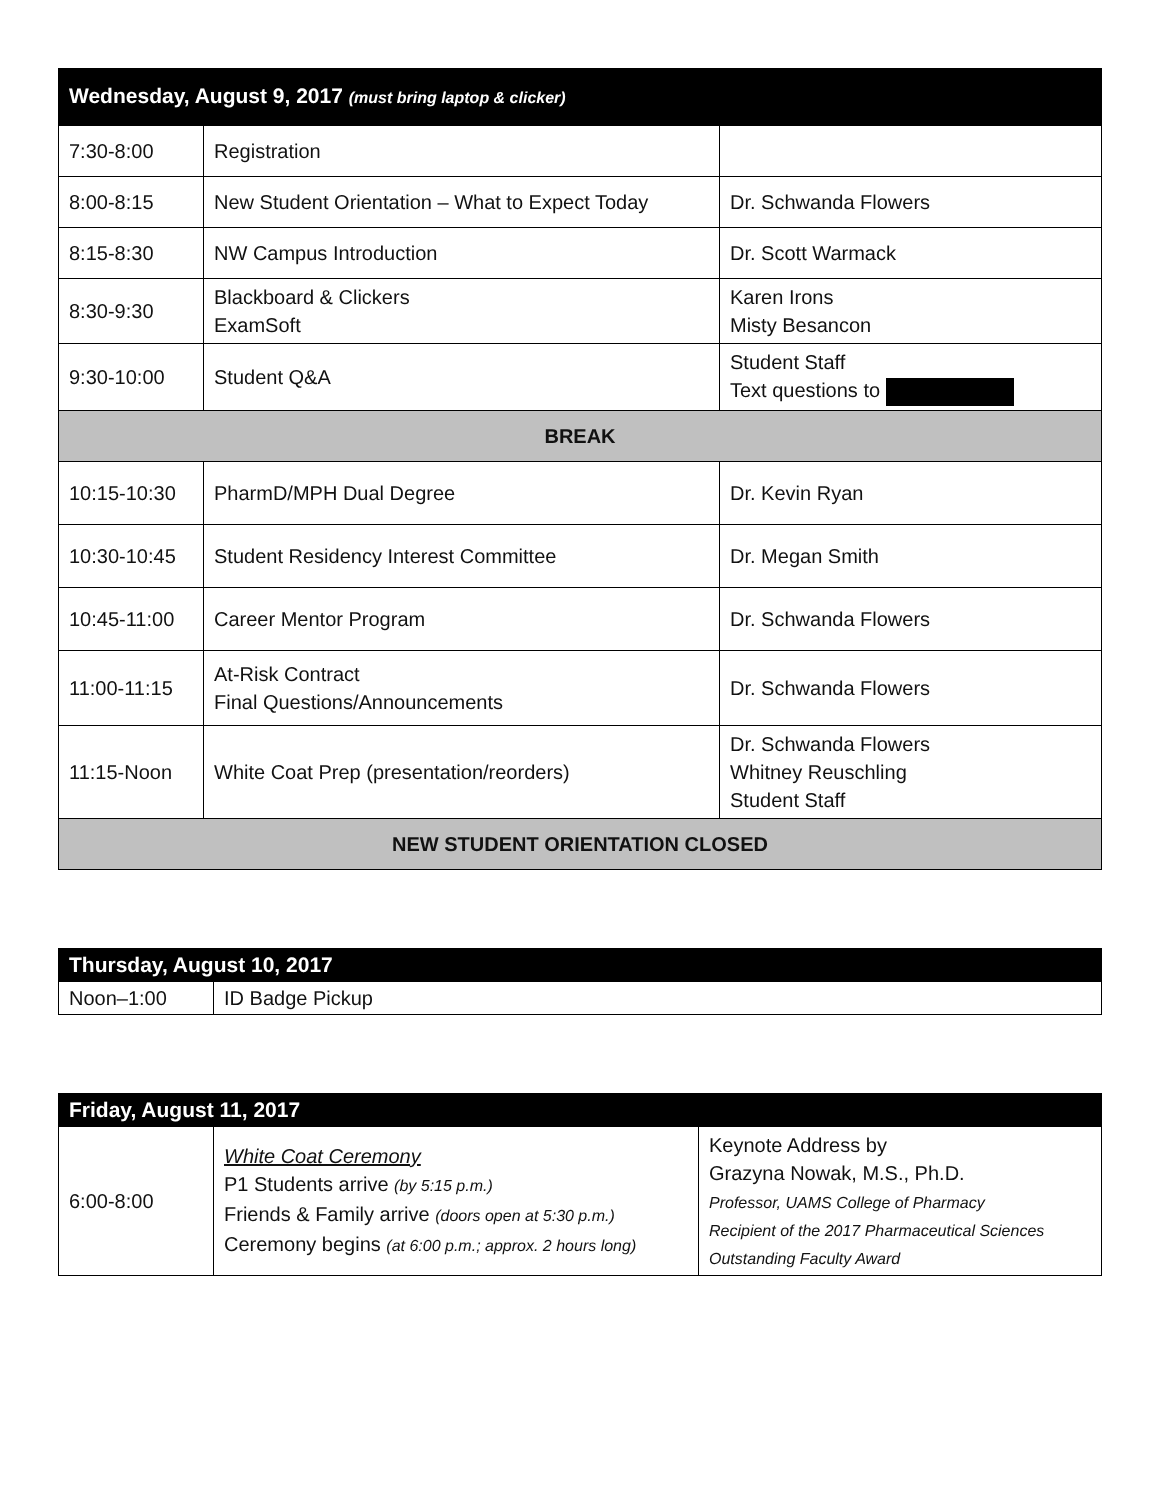| Wednesday, August 9, 2017 (must bring laptop & clicker) | | |
| --- | --- | --- |
| 7:30-8:00 | Registration | |
| 8:00-8:15 | New Student Orientation – What to Expect Today | Dr. Schwanda Flowers |
| 8:15-8:30 | NW Campus Introduction | Dr. Scott Warmack |
| 8:30-9:30 | Blackboard & Clickers ExamSoft | Karen Irons Misty Besancon |
| 9:30-10:00 | Student Q&A | Student Staff Text questions to |
| BREAK | | |
| 10:15-10:30 | PharmD/MPH Dual Degree | Dr. Kevin Ryan |
| 10:30-10:45 | Student Residency Interest Committee | Dr. Megan Smith |
| 10:45-11:00 | Career Mentor Program | Dr. Schwanda Flowers |
| 11:00-11:15 | At-Risk Contract Final Questions/Announcements | Dr. Schwanda Flowers |
| 11:15-Noon | White Coat Prep (presentation/reorders) | Dr. Schwanda Flowers Whitney Reuschling Student Staff |
| NEW STUDENT ORIENTATION CLOSED | | |
| Thursday, August 10, 2017 | |
| --- | --- |
| Noon–1:00 | ID Badge Pickup |
| Friday, August 11, 2017 | | |
| --- | --- | --- |
| 6:00-8:00 | White Coat Ceremony P1 Students arrive (by 5:15 p.m.) Friends & Family arrive (doors open at 5:30 p.m.) Ceremony begins (at 6:00 p.m.; approx. 2 hours long) | Keynote Address by Grazyna Nowak, M.S., Ph.D. Professor, UAMS College of Pharmacy Recipient of the 2017 Pharmaceutical Sciences Outstanding Faculty Award |